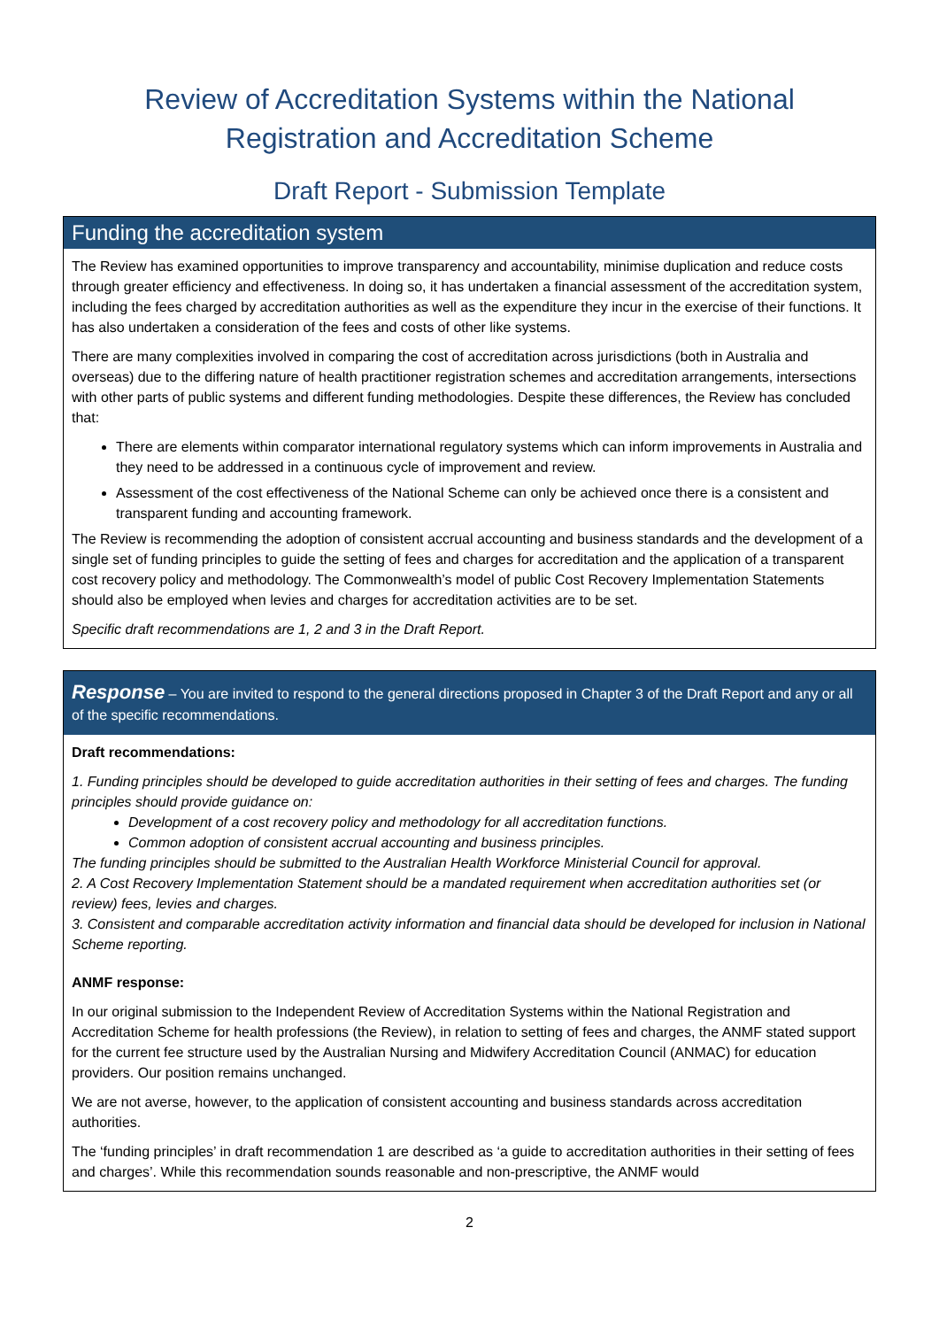Review of Accreditation Systems within the National
Registration and Accreditation Scheme
Draft Report - Submission Template
Funding the accreditation system
The Review has examined opportunities to improve transparency and accountability, minimise duplication and reduce costs through greater efficiency and effectiveness. In doing so, it has undertaken a financial assessment of the accreditation system, including the fees charged by accreditation authorities as well as the expenditure they incur in the exercise of their functions. It has also undertaken a consideration of the fees and costs of other like systems.
There are many complexities involved in comparing the cost of accreditation across jurisdictions (both in Australia and overseas) due to the differing nature of health practitioner registration schemes and accreditation arrangements, intersections with other parts of public systems and different funding methodologies. Despite these differences, the Review has concluded that:
There are elements within comparator international regulatory systems which can inform improvements in Australia and they need to be addressed in a continuous cycle of improvement and review.
Assessment of the cost effectiveness of the National Scheme can only be achieved once there is a consistent and transparent funding and accounting framework.
The Review is recommending the adoption of consistent accrual accounting and business standards and the development of a single set of funding principles to guide the setting of fees and charges for accreditation and the application of a transparent cost recovery policy and methodology. The Commonwealth’s model of public Cost Recovery Implementation Statements should also be employed when levies and charges for accreditation activities are to be set.
Specific draft recommendations are 1, 2 and 3 in the Draft Report.
Response – You are invited to respond to the general directions proposed in Chapter 3 of the Draft Report and any or all of the specific recommendations.
Draft recommendations:
1. Funding principles should be developed to guide accreditation authorities in their setting of fees and charges. The funding principles should provide guidance on:
Development of a cost recovery policy and methodology for all accreditation functions.
Common adoption of consistent accrual accounting and business principles.
The funding principles should be submitted to the Australian Health Workforce Ministerial Council for approval.
2. A Cost Recovery Implementation Statement should be a mandated requirement when accreditation authorities set (or review) fees, levies and charges.
3. Consistent and comparable accreditation activity information and financial data should be developed for inclusion in National Scheme reporting.
ANMF response:
In our original submission to the Independent Review of Accreditation Systems within the National Registration and Accreditation Scheme for health professions (the Review), in relation to setting of fees and charges, the ANMF stated support for the current fee structure used by the Australian Nursing and Midwifery Accreditation Council (ANMAC) for education providers. Our position remains unchanged.
We are not averse, however, to the application of consistent accounting and business standards across accreditation authorities.
The ‘funding principles’ in draft recommendation 1 are described as ‘a guide to accreditation authorities in their setting of fees and charges’. While this recommendation sounds reasonable and non-prescriptive, the ANMF would
2